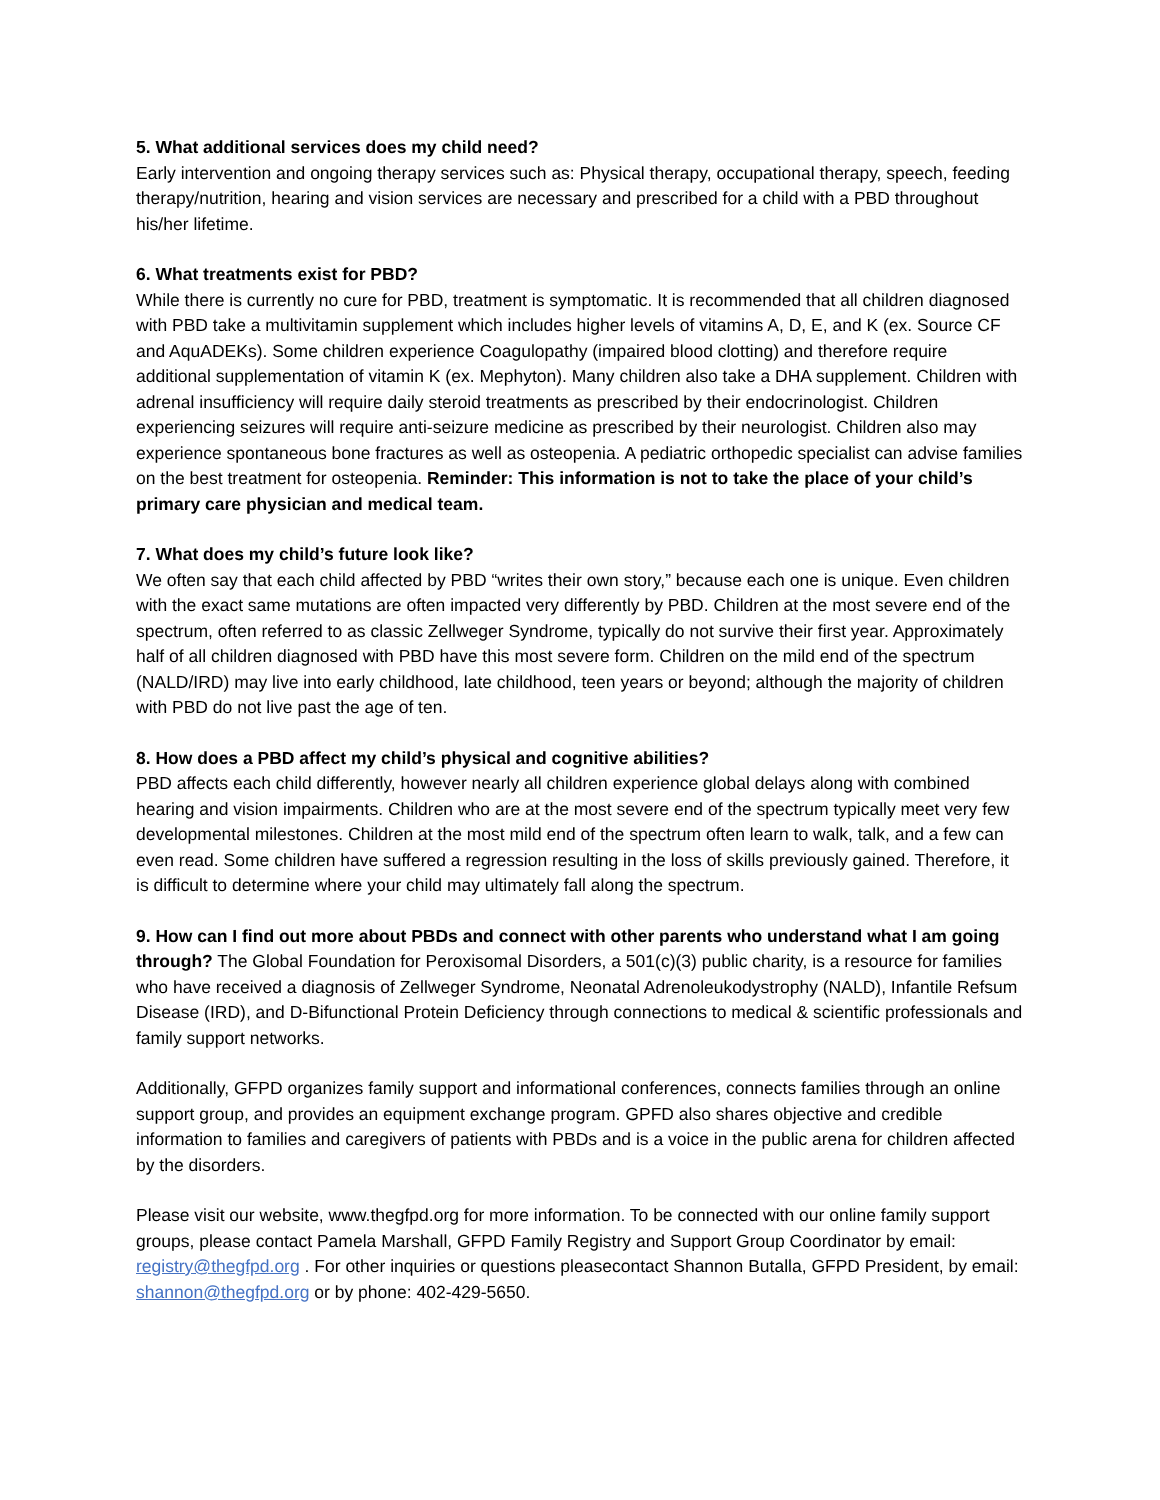5. What additional services does my child need?
Early intervention and ongoing therapy services such as: Physical therapy, occupational therapy, speech, feeding therapy/nutrition, hearing and vision services are necessary and prescribed for a child with a PBD throughout his/her lifetime.
6. What treatments exist for PBD?
While there is currently no cure for PBD, treatment is symptomatic. It is recommended that all children diagnosed with PBD take a multivitamin supplement which includes higher levels of vitamins A, D, E, and K (ex. Source CF and AquADEKs). Some children experience Coagulopathy (impaired blood clotting) and therefore require additional supplementation of vitamin K (ex. Mephyton). Many children also take a DHA supplement. Children with adrenal insufficiency will require daily steroid treatments as prescribed by their endocrinologist. Children experiencing seizures will require anti-seizure medicine as prescribed by their neurologist. Children also may experience spontaneous bone fractures as well as osteopenia. A pediatric orthopedic specialist can advise families on the best treatment for osteopenia. Reminder: This information is not to take the place of your child’s primary care physician and medical team.
7. What does my child’s future look like?
We often say that each child affected by PBD “writes their own story,” because each one is unique. Even children with the exact same mutations are often impacted very differently by PBD. Children at the most severe end of the spectrum, often referred to as classic Zellweger Syndrome, typically do not survive their first year. Approximately half of all children diagnosed with PBD have this most severe form. Children on the mild end of the spectrum (NALD/IRD) may live into early childhood, late childhood, teen years or beyond; although the majority of children with PBD do not live past the age of ten.
8. How does a PBD affect my child’s physical and cognitive abilities?
PBD affects each child differently, however nearly all children experience global delays along with combined hearing and vision impairments. Children who are at the most severe end of the spectrum typically meet very few developmental milestones. Children at the most mild end of the spectrum often learn to walk, talk, and a few can even read. Some children have suffered a regression resulting in the loss of skills previously gained. Therefore, it is difficult to determine where your child may ultimately fall along the spectrum.
9. How can I find out more about PBDs and connect with other parents who understand what I am going through? The Global Foundation for Peroxisomal Disorders, a 501(c)(3) public charity, is a resource for families who have received a diagnosis of Zellweger Syndrome, Neonatal Adrenoleukodystrophy (NALD), Infantile Refsum Disease (IRD), and D-Bifunctional Protein Deficiency through connections to medical & scientific professionals and family support networks.
Additionally, GFPD organizes family support and informational conferences, connects families through an online support group, and provides an equipment exchange program. GPFD also shares objective and credible information to families and caregivers of patients with PBDs and is a voice in the public arena for children affected by the disorders.
Please visit our website, www.thegfpd.org for more information. To be connected with our online family support groups, please contact Pamela Marshall, GFPD Family Registry and Support Group Coordinator by email: registry@thegfpd.org . For other inquiries or questions pleasecontact Shannon Butalla, GFPD President, by email: shannon@thegfpd.org or by phone: 402-429-5650.